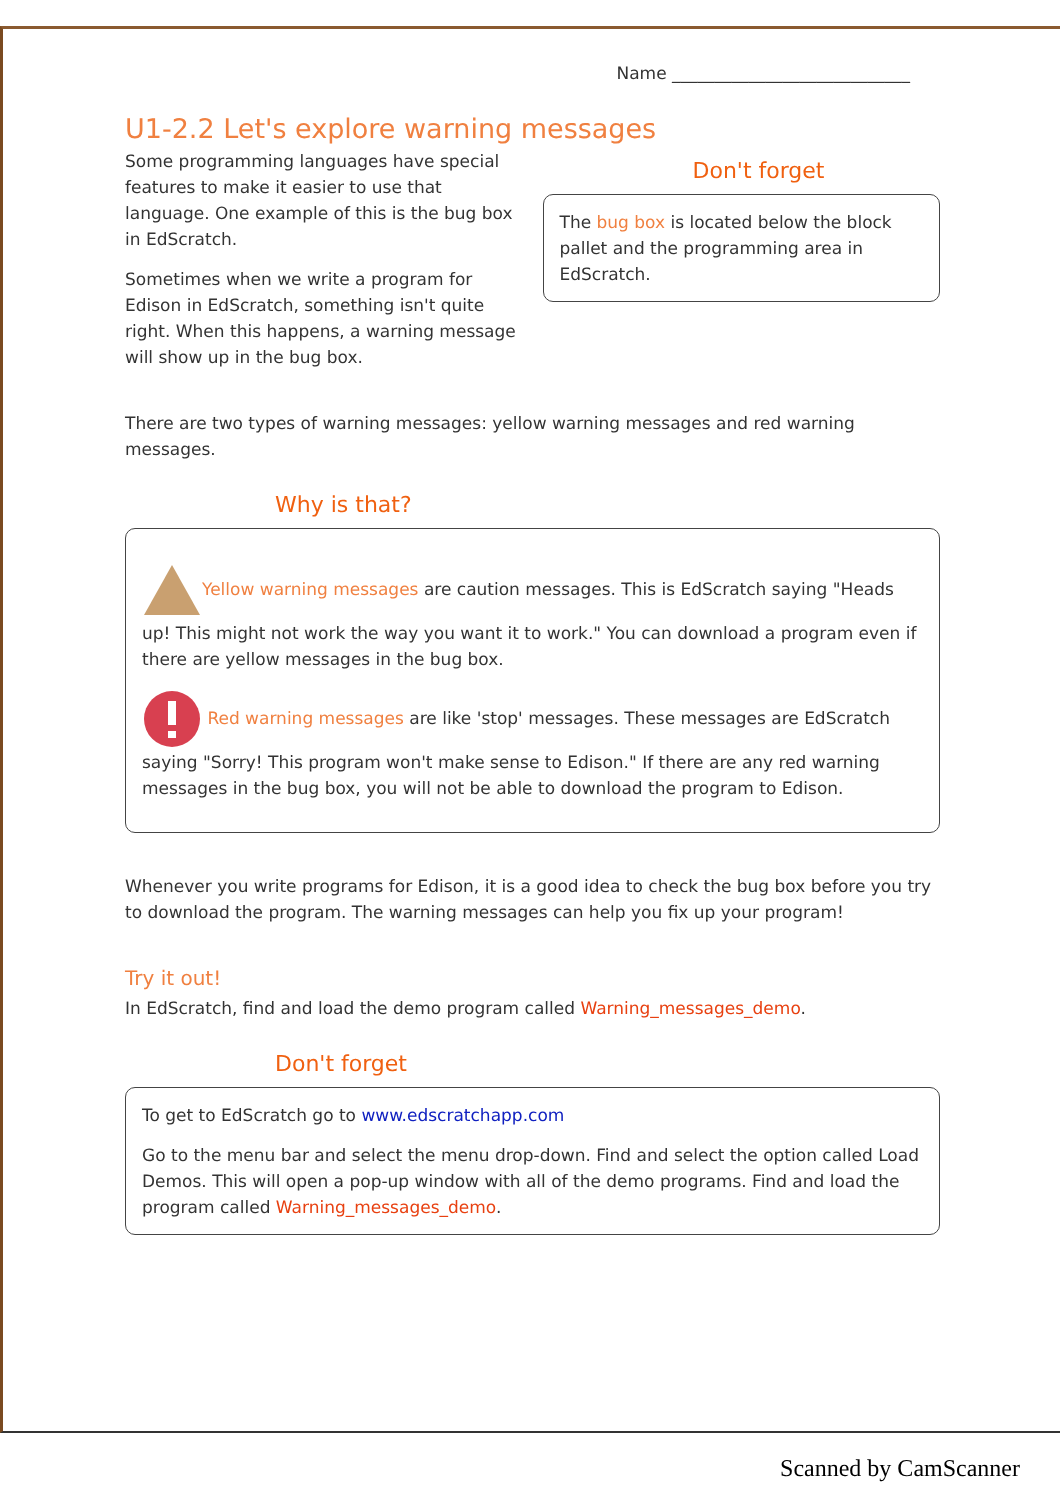Name ____________________________
U1-2.2 Let's explore warning messages
Some programming languages have special features to make it easier to use that language. One example of this is the bug box in EdScratch.
Sometimes when we write a program for Edison in EdScratch, something isn't quite right. When this happens, a warning message will show up in the bug box.
Don't forget
The bug box is located below the block pallet and the programming area in EdScratch.
There are two types of warning messages: yellow warning messages and red warning messages.
Why is that?
Yellow warning messages are caution messages. This is EdScratch saying "Heads up! This might not work the way you want it to work." You can download a program even if there are yellow messages in the bug box.
Red warning messages are like 'stop' messages. These messages are EdScratch saying "Sorry! This program won't make sense to Edison." If there are any red warning messages in the bug box, you will not be able to download the program to Edison.
Whenever you write programs for Edison, it is a good idea to check the bug box before you try to download the program. The warning messages can help you fix up your program!
Try it out!
In EdScratch, find and load the demo program called Warning_messages_demo.
Don't forget
To get to EdScratch go to www.edscratchapp.com
Go to the menu bar and select the menu drop-down. Find and select the option called Load Demos. This will open a pop-up window with all of the demo programs. Find and load the program called Warning_messages_demo.
Scanned by CamScanner